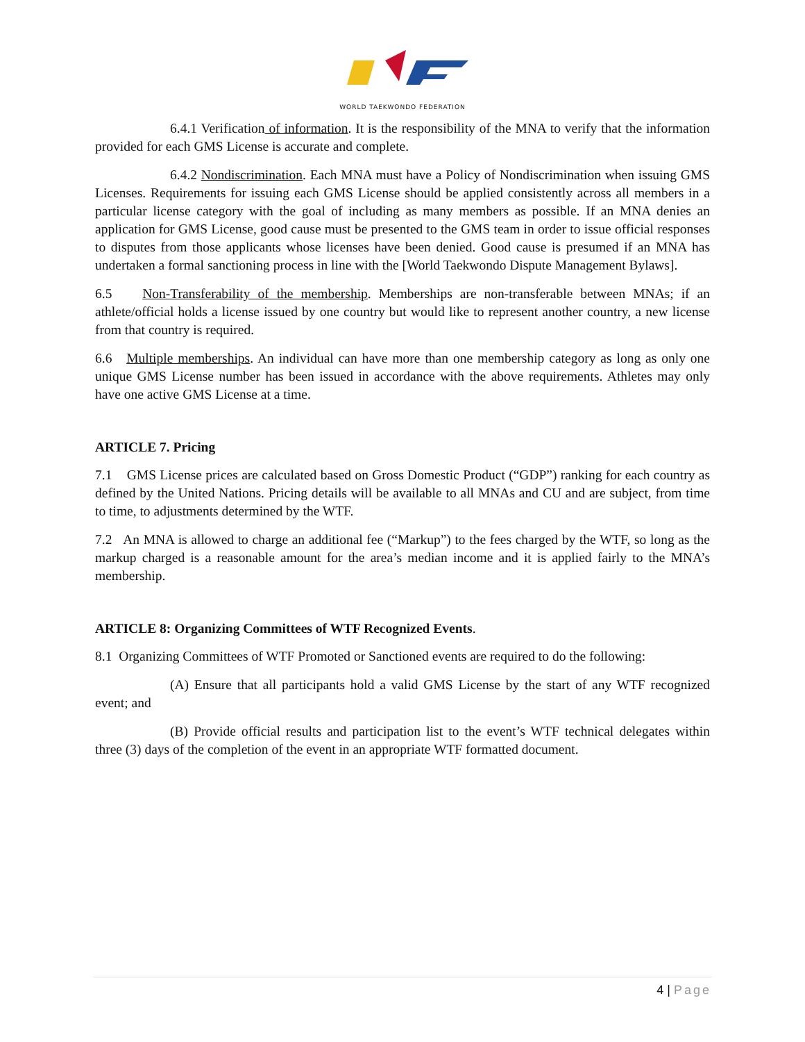WORLD TAEKWONDO FEDERATION
6.4.1 Verification of information. It is the responsibility of the MNA to verify that the information provided for each GMS License is accurate and complete.
6.4.2 Nondiscrimination. Each MNA must have a Policy of Nondiscrimination when issuing GMS Licenses. Requirements for issuing each GMS License should be applied consistently across all members in a particular license category with the goal of including as many members as possible. If an MNA denies an application for GMS License, good cause must be presented to the GMS team in order to issue official responses to disputes from those applicants whose licenses have been denied. Good cause is presumed if an MNA has undertaken a formal sanctioning process in line with the [World Taekwondo Dispute Management Bylaws].
6.5 Non-Transferability of the membership. Memberships are non-transferable between MNAs; if an athlete/official holds a license issued by one country but would like to represent another country, a new license from that country is required.
6.6 Multiple memberships. An individual can have more than one membership category as long as only one unique GMS License number has been issued in accordance with the above requirements. Athletes may only have one active GMS License at a time.
ARTICLE 7. Pricing
7.1 GMS License prices are calculated based on Gross Domestic Product (“GDP”) ranking for each country as defined by the United Nations. Pricing details will be available to all MNAs and CU and are subject, from time to time, to adjustments determined by the WTF.
7.2 An MNA is allowed to charge an additional fee (“Markup”) to the fees charged by the WTF, so long as the markup charged is a reasonable amount for the area’s median income and it is applied fairly to the MNA’s membership.
ARTICLE 8: Organizing Committees of WTF Recognized Events.
8.1 Organizing Committees of WTF Promoted or Sanctioned events are required to do the following:
(A) Ensure that all participants hold a valid GMS License by the start of any WTF recognized event; and
(B) Provide official results and participation list to the event’s WTF technical delegates within three (3) days of the completion of the event in an appropriate WTF formatted document.
4 | Page